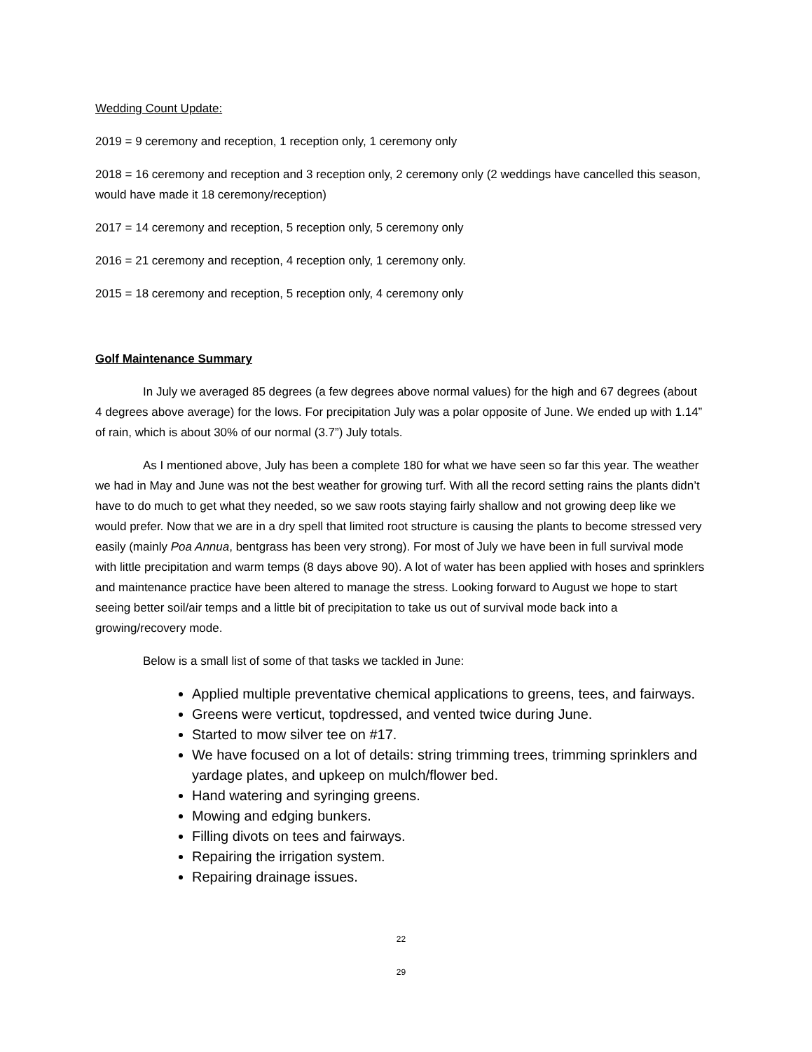Wedding Count Update:
2019 = 9 ceremony and reception, 1 reception only, 1 ceremony only
2018 = 16 ceremony and reception and 3 reception only, 2 ceremony only (2 weddings have cancelled this season, would have made it 18 ceremony/reception)
2017 = 14 ceremony and reception, 5 reception only, 5 ceremony only
2016 = 21 ceremony and reception, 4 reception only, 1 ceremony only.
2015 = 18 ceremony and reception, 5 reception only, 4 ceremony only
Golf Maintenance Summary
In July we averaged 85 degrees (a few degrees above normal values) for the high and 67 degrees (about 4 degrees above average) for the lows. For precipitation July was a polar opposite of June. We ended up with 1.14” of rain, which is about 30% of our normal (3.7”) July totals.
As I mentioned above, July has been a complete 180 for what we have seen so far this year. The weather we had in May and June was not the best weather for growing turf. With all the record setting rains the plants didn’t have to do much to get what they needed, so we saw roots staying fairly shallow and not growing deep like we would prefer. Now that we are in a dry spell that limited root structure is causing the plants to become stressed very easily (mainly Poa Annua, bentgrass has been very strong). For most of July we have been in full survival mode with little precipitation and warm temps (8 days above 90). A lot of water has been applied with hoses and sprinklers and maintenance practice have been altered to manage the stress. Looking forward to August we hope to start seeing better soil/air temps and a little bit of precipitation to take us out of survival mode back into a growing/recovery mode.
Below is a small list of some of that tasks we tackled in June:
Applied multiple preventative chemical applications to greens, tees, and fairways.
Greens were verticut, topdressed, and vented twice during June.
Started to mow silver tee on #17.
We have focused on a lot of details: string trimming trees, trimming sprinklers and yardage plates, and upkeep on mulch/flower bed.
Hand watering and syringing greens.
Mowing and edging bunkers.
Filling divots on tees and fairways.
Repairing the irrigation system.
Repairing drainage issues.
22
29